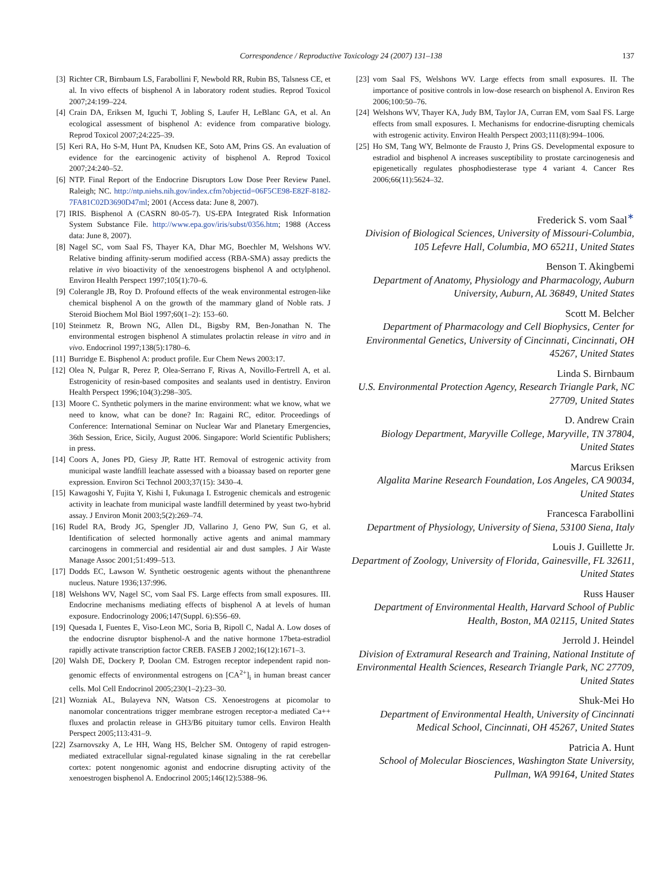Correspondence / Reproductive Toxicology 24 (2007) 131–138
137
[3] Richter CR, Birnbaum LS, Farabollini F, Newbold RR, Rubin BS, Talsness CE, et al. In vivo effects of bisphenol A in laboratory rodent studies. Reprod Toxicol 2007;24:199–224.
[4] Crain DA, Eriksen M, Iguchi T, Jobling S, Laufer H, LeBlanc GA, et al. An ecological assessment of bisphenol A: evidence from comparative biology. Reprod Toxicol 2007;24:225–39.
[5] Keri RA, Ho S-M, Hunt PA, Knudsen KE, Soto AM, Prins GS. An evaluation of evidence for the earcinogenic activity of bisphenol A. Reprod Toxicol 2007;24:240–52.
[6] NTP. Final Report of the Endocrine Disruptors Low Dose Peer Review Panel. Raleigh; NC. http://ntp.niehs.nih.gov/index.cfm?objectid=06F5CE98-E82F-8182-7FA81C02D3690D47ml; 2001 (Access data: June 8, 2007).
[7] IRIS. Bisphenol A (CASRN 80-05-7). US-EPA Integrated Risk Information System Substance File. http://www.epa.gov/iris/subst/0356.htm; 1988 (Access data: June 8, 2007).
[8] Nagel SC, vom Saal FS, Thayer KA, Dhar MG, Boechler M, Welshons WV. Relative binding affinity-serum modified access (RBA-SMA) assay predicts the relative in vivo bioactivity of the xenoestrogens bisphenol A and octylphenol. Environ Health Perspect 1997;105(1):70–6.
[9] Colerangle JB, Roy D. Profound effects of the weak environmental estrogen-like chemical bisphenol A on the growth of the mammary gland of Noble rats. J Steroid Biochem Mol Biol 1997;60(1–2): 153–60.
[10] Steinmetz R, Brown NG, Allen DL, Bigsby RM, Ben-Jonathan N. The environmental estrogen bisphenol A stimulates prolactin release in vitro and in vivo. Endocrinol 1997;138(5):1780–6.
[11] Burridge E. Bisphenol A: product profile. Eur Chem News 2003:17.
[12] Olea N, Pulgar R, Perez P, Olea-Serrano F, Rivas A, Novillo-Fertrell A, et al. Estrogenicity of resin-based composites and sealants used in dentistry. Environ Health Perspect 1996;104(3):298–305.
[13] Moore C. Synthetic polymers in the marine environment: what we know, what we need to know, what can be done? In: Ragaini RC, editor. Proceedings of Conference: International Seminar on Nuclear War and Planetary Emergencies, 36th Session, Erice, Sicily, August 2006. Singapore: World Scientific Publishers; in press.
[14] Coors A, Jones PD, Giesy JP, Ratte HT. Removal of estrogenic activity from municipal waste landfill leachate assessed with a bioassay based on reporter gene expression. Environ Sci Technol 2003;37(15): 3430–4.
[15] Kawagoshi Y, Fujita Y, Kishi I, Fukunaga I. Estrogenic chemicals and estrogenic activity in leachate from municipal waste landfill determined by yeast two-hybrid assay. J Environ Monit 2003;5(2):269–74.
[16] Rudel RA, Brody JG, Spengler JD, Vallarino J, Geno PW, Sun G, et al. Identification of selected hormonally active agents and animal mammary carcinogens in commercial and residential air and dust samples. J Air Waste Manage Assoc 2001;51:499–513.
[17] Dodds EC, Lawson W. Synthetic oestrogenic agents without the phenanthrene nucleus. Nature 1936;137:996.
[18] Welshons WV, Nagel SC, vom Saal FS. Large effects from small exposures. III. Endocrine mechanisms mediating effects of bisphenol A at levels of human exposure. Endocrinology 2006;147(Suppl. 6):S56–69.
[19] Quesada I, Fuentes E, Viso-Leon MC, Soria B, Ripoll C, Nadal A. Low doses of the endocrine disruptor bisphenol-A and the native hormone 17beta-estradiol rapidly activate transcription factor CREB. FASEB J 2002;16(12):1671–3.
[20] Walsh DE, Dockery P, Doolan CM. Estrogen receptor independent rapid non-genomic effects of environmental estrogens on [CA<sup>2+</sup>]<sub>i</sub> in human breast cancer cells. Mol Cell Endocrinol 2005;230(1–2):23–30.
[21] Wozniak AL, Bulayeva NN, Watson CS. Xenoestrogens at picomolar to nanomolar concentrations trigger membrane estrogen receptor-a mediated Ca++ fluxes and prolactin release in GH3/B6 pituitary tumor cells. Environ Health Perspect 2005;113:431–9.
[22] Zsarnovszky A, Le HH, Wang HS, Belcher SM. Ontogeny of rapid estrogen-mediated extracellular signal-regulated kinase signaling in the rat cerebellar cortex: potent nongenomic agonist and endocrine disrupting activity of the xenoestrogen bisphenol A. Endocrinol 2005;146(12):5388–96.
[23] vom Saal FS, Welshons WV. Large effects from small exposures. II. The importance of positive controls in low-dose research on bisphenol A. Environ Res 2006;100:50–76.
[24] Welshons WV, Thayer KA, Judy BM, Taylor JA, Curran EM, vom Saal FS. Large effects from small exposures. I. Mechanisms for endocrine-disrupting chemicals with estrogenic activity. Environ Health Perspect 2003;111(8):994–1006.
[25] Ho SM, Tang WY, Belmonte de Frausto J, Prins GS. Developmental exposure to estradiol and bisphenol A increases susceptibility to prostate carcinogenesis and epigenetically regulates phosphodiesterase type 4 variant 4. Cancer Res 2006;66(11):5624–32.
Frederick S. vom Saal<sup>∗</sup>
Division of Biological Sciences, University of Missouri-Columbia, 105 Lefevre Hall, Columbia, MO 65211, United States
Benson T. Akingbemi
Department of Anatomy, Physiology and Pharmacology, Auburn University, Auburn, AL 36849, United States
Scott M. Belcher
Department of Pharmacology and Cell Biophysics, Center for Environmental Genetics, University of Cincinnati, Cincinnati, OH 45267, United States
Linda S. Birnbaum
U.S. Environmental Protection Agency, Research Triangle Park, NC 27709, United States
D. Andrew Crain
Biology Department, Maryville College, Maryville, TN 37804, United States
Marcus Eriksen
Algalita Marine Research Foundation, Los Angeles, CA 90034, United States
Francesca Farabollini
Department of Physiology, University of Siena, 53100 Siena, Italy
Louis J. Guillette Jr.
Department of Zoology, University of Florida, Gainesville, FL 32611, United States
Russ Hauser
Department of Environmental Health, Harvard School of Public Health, Boston, MA 02115, United States
Jerrold J. Heindel
Division of Extramural Research and Training, National Institute of Environmental Health Sciences, Research Triangle Park, NC 27709, United States
Shuk-Mei Ho
Department of Environmental Health, University of Cincinnati Medical School, Cincinnati, OH 45267, United States
Patricia A. Hunt
School of Molecular Biosciences, Washington State University, Pullman, WA 99164, United States